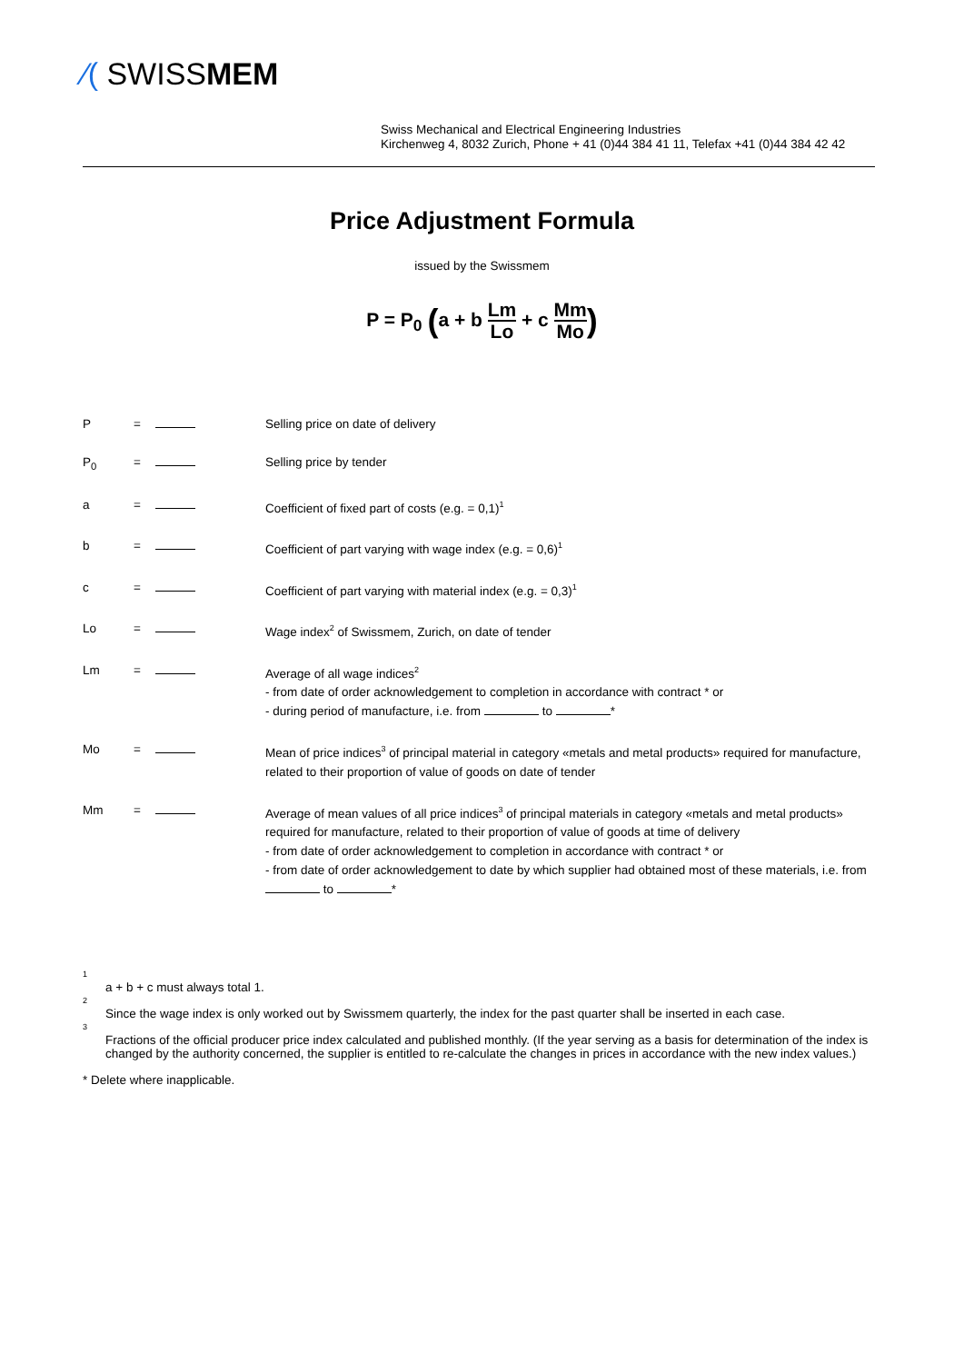⁄( SWISSMEM
Swiss Mechanical and Electrical Engineering Industries
Kirchenweg 4, 8032 Zurich, Phone + 41 (0)44 384 41 11, Telefax +41 (0)44 384 42 42
Price Adjustment Formula
issued by the Swissmem
P = P<sub>0</sub> (a + b Lm Lo + c Mm Mo)
P = Selling price on date of delivery
P<sub>0</sub> = Selling price by tender
a = Coefficient of fixed part of costs (e.g. = 0,1)<sup>1</sup>
b = Coefficient of part varying with wage index (e.g. = 0,6)<sup>1</sup>
c = Coefficient of part varying with material index (e.g. = 0,3)<sup>1</sup>
Lo = Wage index<sup>2</sup> of Swissmem, Zurich, on date of tender
Lm = Average of all wage indices<sup>2</sup>
- from date of order acknowledgement to completion in accordance with contract * or
- during period of manufacture, i.e. from to *
Mo = Mean of price indices<sup>3</sup> of principal material in category «metals and metal products» required for manufacture, related to their proportion of value of goods on date of tender
Mm = Average of mean values of all price indices<sup>3</sup> of principal materials in category «metals and metal products» required for manufacture, related to their proportion of value of goods at time of delivery
- from date of order acknowledgement to completion in accordance with contract * or
- from date of order acknowledgement to date by which supplier had obtained most of these materials, i.e. from to *
<sup>1</sup> a + b + c must always total 1.
<sup>2</sup> Since the wage index is only worked out by Swissmem quarterly, the index for the past quarter shall be inserted in each case.
<sup>3</sup> Fractions of the official producer price index calculated and published monthly. (If the year serving as a basis for determination of the index is changed by the authority concerned, the supplier is entitled to re-calculate the changes in prices in accordance with the new index values.)
* Delete where inapplicable.